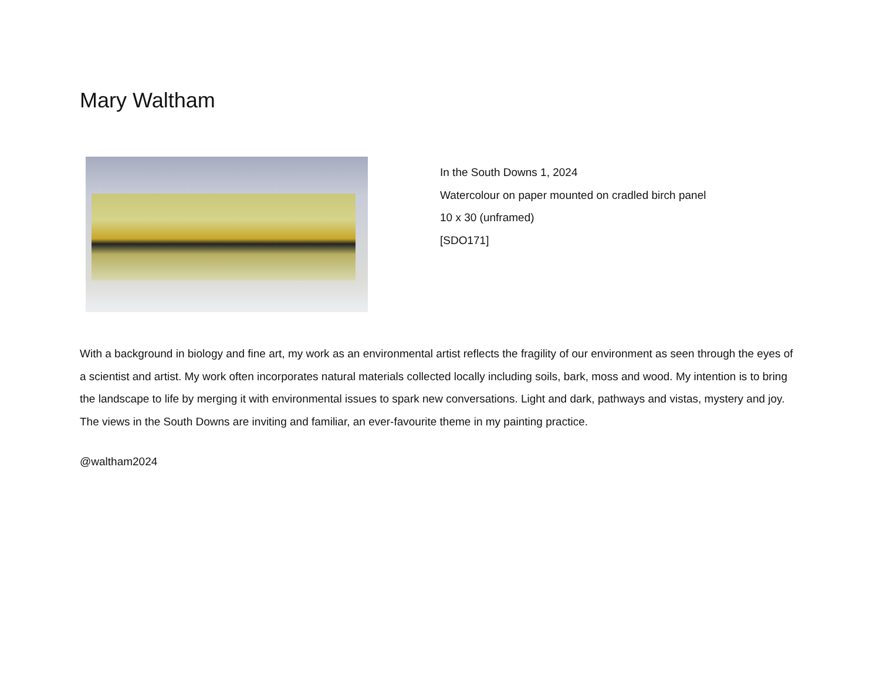Mary Waltham
In the South Downs 1, 2024
Watercolour on paper mounted on cradled birch panel
10 x 30 (unframed)
[SDO171]
With a background in biology and fine art, my work as an environmental artist reflects the fragility of our environment as seen through the eyes of a scientist and artist. My work often incorporates natural materials collected locally including soils, bark, moss and wood. My intention is to bring the landscape to life by merging it with environmental issues to spark new conversations. Light and dark, pathways and vistas, mystery and joy. The views in the South Downs are inviting and familiar, an ever-favourite theme in my painting practice.
@waltham2024